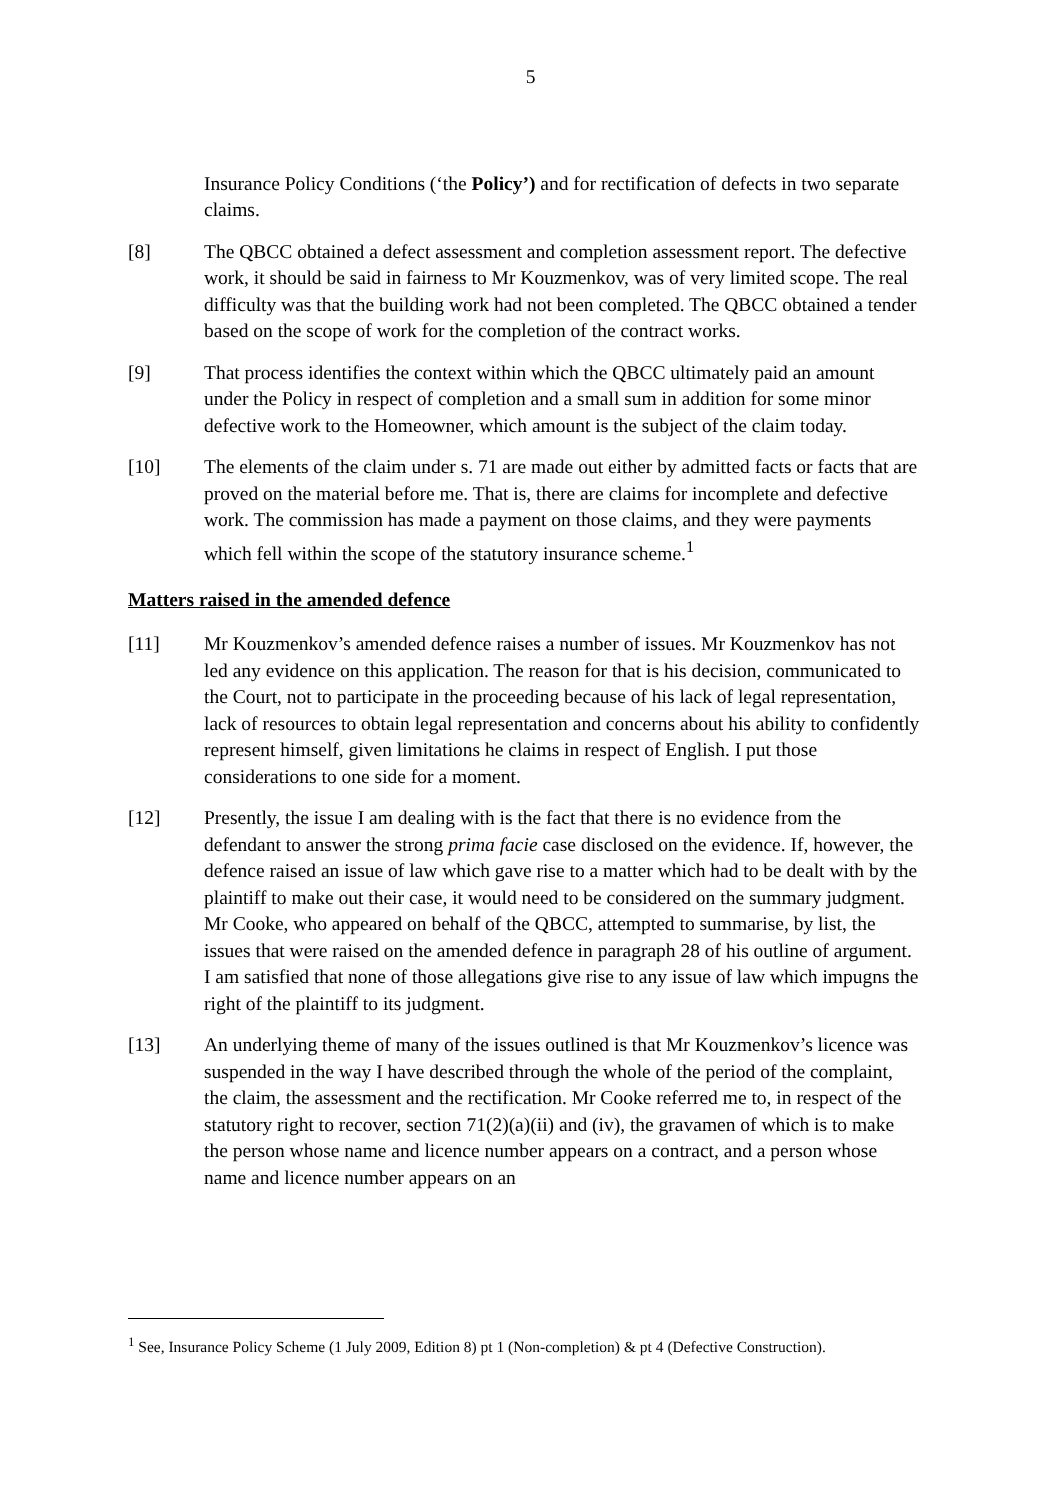5
Insurance Policy Conditions (‘the Policy’) and for rectification of defects in two separate claims.
[8] The QBCC obtained a defect assessment and completion assessment report. The defective work, it should be said in fairness to Mr Kouzmenkov, was of very limited scope. The real difficulty was that the building work had not been completed. The QBCC obtained a tender based on the scope of work for the completion of the contract works.
[9] That process identifies the context within which the QBCC ultimately paid an amount under the Policy in respect of completion and a small sum in addition for some minor defective work to the Homeowner, which amount is the subject of the claim today.
[10] The elements of the claim under s. 71 are made out either by admitted facts or facts that are proved on the material before me. That is, there are claims for incomplete and defective work. The commission has made a payment on those claims, and they were payments which fell within the scope of the statutory insurance scheme.<sup>1</sup>
Matters raised in the amended defence
[11] Mr Kouzmenkov’s amended defence raises a number of issues. Mr Kouzmenkov has not led any evidence on this application. The reason for that is his decision, communicated to the Court, not to participate in the proceeding because of his lack of legal representation, lack of resources to obtain legal representation and concerns about his ability to confidently represent himself, given limitations he claims in respect of English. I put those considerations to one side for a moment.
[12] Presently, the issue I am dealing with is the fact that there is no evidence from the defendant to answer the strong prima facie case disclosed on the evidence. If, however, the defence raised an issue of law which gave rise to a matter which had to be dealt with by the plaintiff to make out their case, it would need to be considered on the summary judgment. Mr Cooke, who appeared on behalf of the QBCC, attempted to summarise, by list, the issues that were raised on the amended defence in paragraph 28 of his outline of argument. I am satisfied that none of those allegations give rise to any issue of law which impugns the right of the plaintiff to its judgment.
[13] An underlying theme of many of the issues outlined is that Mr Kouzmenkov’s licence was suspended in the way I have described through the whole of the period of the complaint, the claim, the assessment and the rectification. Mr Cooke referred me to, in respect of the statutory right to recover, section 71(2)(a)(ii) and (iv), the gravamen of which is to make the person whose name and licence number appears on a contract, and a person whose name and licence number appears on an
<sup>1</sup> See, Insurance Policy Scheme (1 July 2009, Edition 8) pt 1 (Non-completion) & pt 4 (Defective Construction).